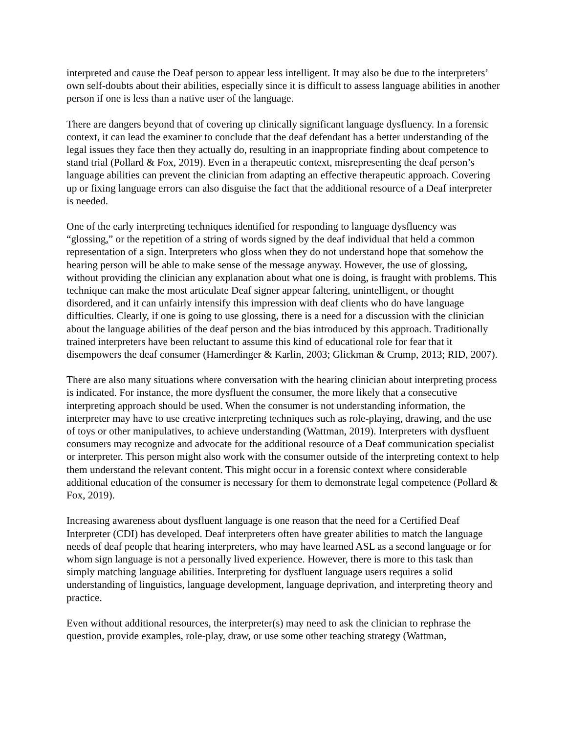interpreted and cause the Deaf person to appear less intelligent. It may also be due to the interpreters’ own self-doubts about their abilities, especially since it is difficult to assess language abilities in another person if one is less than a native user of the language.
There are dangers beyond that of covering up clinically significant language dysfluency. In a forensic context, it can lead the examiner to conclude that the deaf defendant has a better understanding of the legal issues they face then they actually do, resulting in an inappropriate finding about competence to stand trial (Pollard & Fox, 2019). Even in a therapeutic context, misrepresenting the deaf person’s language abilities can prevent the clinician from adapting an effective therapeutic approach. Covering up or fixing language errors can also disguise the fact that the additional resource of a Deaf interpreter is needed.
One of the early interpreting techniques identified for responding to language dysfluency was “glossing,” or the repetition of a string of words signed by the deaf individual that held a common representation of a sign. Interpreters who gloss when they do not understand hope that somehow the hearing person will be able to make sense of the message anyway. However, the use of glossing, without providing the clinician any explanation about what one is doing, is fraught with problems. This technique can make the most articulate Deaf signer appear faltering, unintelligent, or thought disordered, and it can unfairly intensify this impression with deaf clients who do have language difficulties. Clearly, if one is going to use glossing, there is a need for a discussion with the clinician about the language abilities of the deaf person and the bias introduced by this approach. Traditionally trained interpreters have been reluctant to assume this kind of educational role for fear that it disempowers the deaf consumer (Hamerdinger & Karlin, 2003; Glickman & Crump, 2013; RID, 2007).
There are also many situations where conversation with the hearing clinician about interpreting process is indicated. For instance, the more dysfluent the consumer, the more likely that a consecutive interpreting approach should be used. When the consumer is not understanding information, the interpreter may have to use creative interpreting techniques such as role-playing, drawing, and the use of toys or other manipulatives, to achieve understanding (Wattman, 2019). Interpreters with dysfluent consumers may recognize and advocate for the additional resource of a Deaf communication specialist or interpreter. This person might also work with the consumer outside of the interpreting context to help them understand the relevant content. This might occur in a forensic context where considerable additional education of the consumer is necessary for them to demonstrate legal competence (Pollard & Fox, 2019).
Increasing awareness about dysfluent language is one reason that the need for a Certified Deaf Interpreter (CDI) has developed. Deaf interpreters often have greater abilities to match the language needs of deaf people that hearing interpreters, who may have learned ASL as a second language or for whom sign language is not a personally lived experience. However, there is more to this task than simply matching language abilities. Interpreting for dysfluent language users requires a solid understanding of linguistics, language development, language deprivation, and interpreting theory and practice.
Even without additional resources, the interpreter(s) may need to ask the clinician to rephrase the question, provide examples, role-play, draw, or use some other teaching strategy (Wattman,